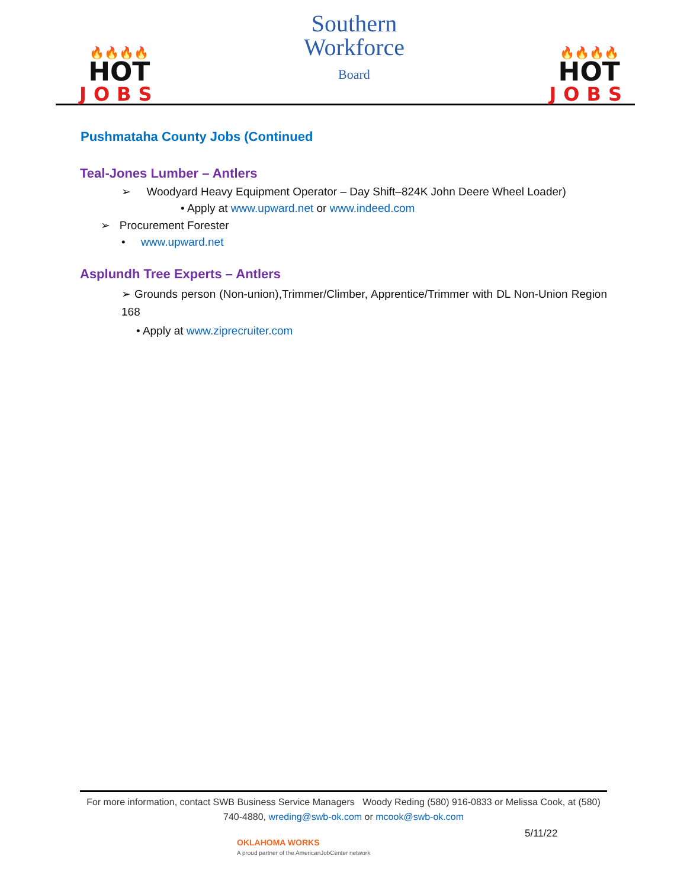🔥🔥🔥🔥
HOT
JOBS
Southern
Workforce
Board
🔥🔥🔥🔥
HOT
JOBS
Pushmataha County Jobs (Continued
Teal-Jones Lumber – Antlers
➢ Woodyard Heavy Equipment Operator – Day Shift–824K John Deere Wheel Loader)
• Apply at www.upward.net or www.indeed.com
➢ Procurement Forester
• www.upward.net
Asplundh Tree Experts – Antlers
➢ Grounds person (Non-union),Trimmer/Climber, Apprentice/Trimmer with DL Non-Union Region 168
• Apply at www.ziprecruiter.com
For more information, contact SWB Business Service Managers Woody Reding (580) 916-0833 or Melissa Cook, at (580) 740-4880, wreding@swb-ok.com or mcook@swb-ok.com
5/11/22
OKLAHOMA WORKS
A proud partner of the AmericanJobCenter network